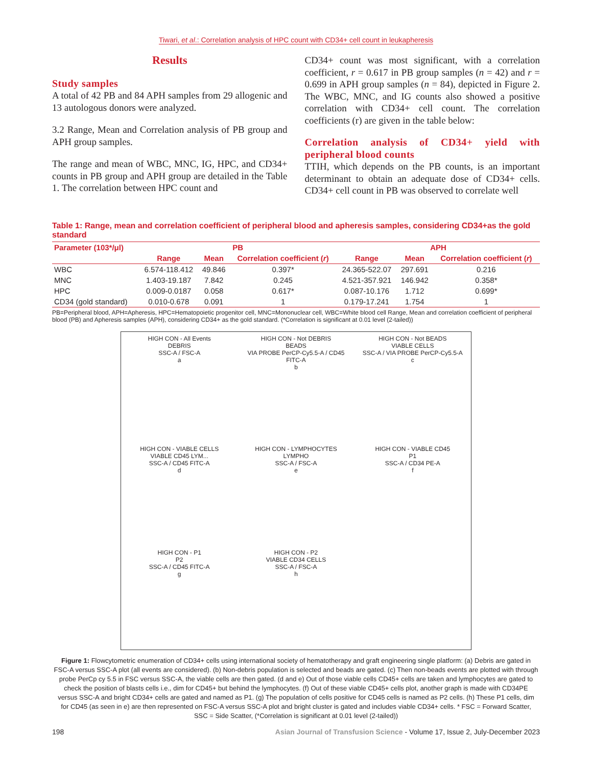Tiwari, et al.: Correlation analysis of HPC count with CD34+ cell count in leukapheresis
Results
Study samples
A total of 42 PB and 84 APH samples from 29 allogenic and 13 autologous donors were analyzed.
3.2 Range, Mean and Correlation analysis of PB group and APH group samples.
The range and mean of WBC, MNC, IG, HPC, and CD34+ counts in PB group and APH group are detailed in the Table 1. The correlation between HPC count and
CD34+ count was most significant, with a correlation coefficient, r = 0.617 in PB group samples (n = 42) and r = 0.699 in APH group samples (n = 84), depicted in Figure 2. The WBC, MNC, and IG counts also showed a positive correlation with CD34+ cell count. The correlation coefficients (r) are given in the table below:
Correlation analysis of CD34+ yield with peripheral blood counts
TTIH, which depends on the PB counts, is an important determinant to obtain an adequate dose of CD34+ cells. CD34+ cell count in PB was observed to correlate well
Table 1: Range, mean and correlation coefficient of peripheral blood and apheresis samples, considering CD34+as the gold standard
| Parameter (103*/μl) | PB | | | APH | | |
| --- | --- | --- | --- | --- | --- | --- |
| | Range | Mean | Correlation coefficient ( r ) | Range | Mean | Correlation coefficient ( r ) |
| WBC | 6.574-118.412 | 49.846 | 0.397* | 24.365-522.07 | 297.691 | 0.216 |
| MNC | 1.403-19.187 | 7.842 | 0.245 | 4.521-357.921 | 146.942 | 0.358* |
| HPC | 0.009-0.0187 | 0.058 | 0.617* | 0.087-10.176 | 1.712 | 0.699* |
| CD34 (gold standard) | 0.010-0.678 | 0.091 | 1 | 0.179-17.241 | 1.754 | 1 |
PB=Peripheral blood, APH=Apheresis, HPC=Hematopoietic progenitor cell, MNC=Mononuclear cell, WBC=White blood cell Range, Mean and correlation coefficient of peripheral blood (PB) and Apheresis samples (APH), considering CD34+ as the gold standard. (*Correlation is significant at 0.01 level (2-tailed))
HIGH CON - All Events
DEBRIS
SSC-A / FSC-A
a
HIGH CON - Not DEBRIS
BEADS
VIA PROBE PerCP-Cy5.5-A / CD45 FITC-A
b
HIGH CON - Not BEADS
VIABLE CELLS
SSC-A / VIA PROBE PerCP-Cy5.5-A
c
HIGH CON - VIABLE CELLS
VIABLE CD45 LYM...
SSC-A / CD45 FITC-A
d
HIGH CON - LYMPHOCYTES
LYMPHO
SSC-A / FSC-A
e
HIGH CON - VIABLE CD45
P1
SSC-A / CD34 PE-A
f
HIGH CON - P1
P2
SSC-A / CD45 FITC-A
g
HIGH CON - P2
VIABLE CD34 CELLS
SSC-A / FSC-A
h
Figure 1: Flowcytometric enumeration of CD34+ cells using international society of hematotherapy and graft engineering single platform: (a) Debris are gated in FSC-A versus SSC-A plot (all events are considered). (b) Non-debris population is selected and beads are gated. (c) Then non-beads events are plotted with through probe PerCp cy 5.5 in FSC versus SSC-A, the viable cells are then gated. (d and e) Out of those viable cells CD45+ cells are taken and lymphocytes are gated to check the position of blasts cells i.e., dim for CD45+ but behind the lymphocytes. (f) Out of these viable CD45+ cells plot, another graph is made with CD34PE versus SSC-A and bright CD34+ cells are gated and named as P1. (g) The population of cells positive for CD45 cells is named as P2 cells. (h) These P1 cells, dim for CD45 (as seen in e) are then represented on FSC-A versus SSC-A plot and bright cluster is gated and includes viable CD34+ cells. * FSC = Forward Scatter, SSC = Side Scatter, (*Correlation is significant at 0.01 level (2-tailed))
198 Asian Journal of Transfusion Science - Volume 17, Issue 2, July-December 2023